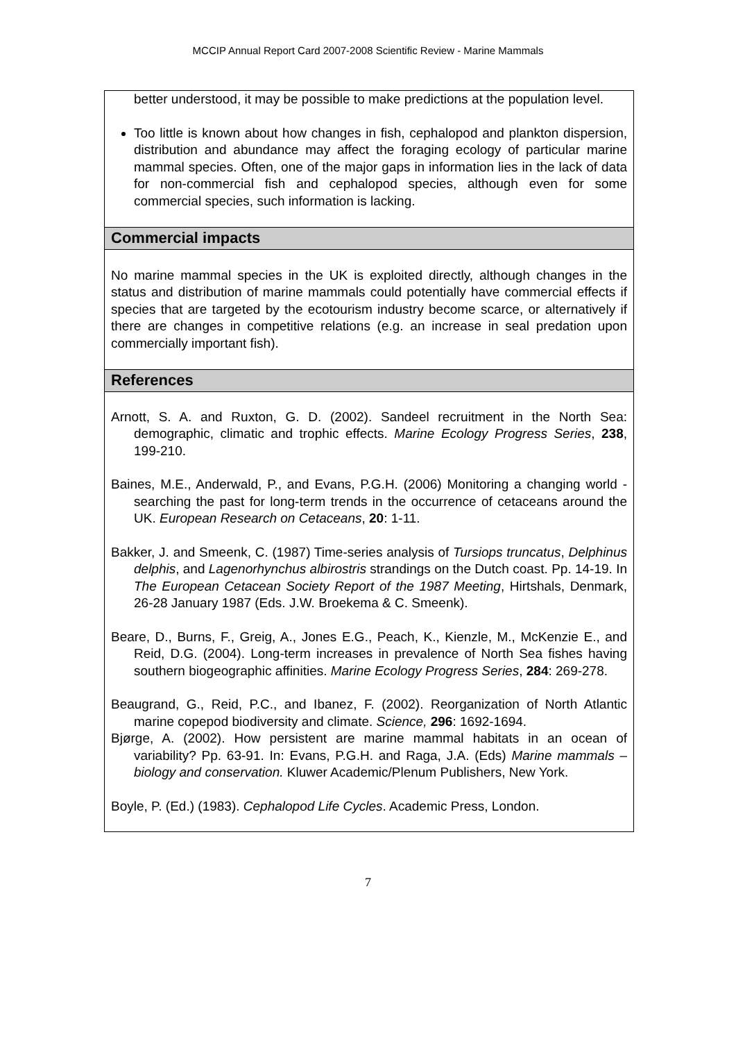MCCIP Annual Report Card 2007-2008 Scientific Review - Marine Mammals
better understood, it may be possible to make predictions at the population level.
Too little is known about how changes in fish, cephalopod and plankton dispersion, distribution and abundance may affect the foraging ecology of particular marine mammal species. Often, one of the major gaps in information lies in the lack of data for non-commercial fish and cephalopod species, although even for some commercial species, such information is lacking.
Commercial impacts
No marine mammal species in the UK is exploited directly, although changes in the status and distribution of marine mammals could potentially have commercial effects if species that are targeted by the ecotourism industry become scarce, or alternatively if there are changes in competitive relations (e.g. an increase in seal predation upon commercially important fish).
References
Arnott, S. A. and Ruxton, G. D. (2002). Sandeel recruitment in the North Sea: demographic, climatic and trophic effects. Marine Ecology Progress Series, 238, 199-210.
Baines, M.E., Anderwald, P., and Evans, P.G.H. (2006) Monitoring a changing world - searching the past for long-term trends in the occurrence of cetaceans around the UK. European Research on Cetaceans, 20: 1-11.
Bakker, J. and Smeenk, C. (1987) Time-series analysis of Tursiops truncatus, Delphinus delphis, and Lagenorhynchus albirostris strandings on the Dutch coast. Pp. 14-19. In The European Cetacean Society Report of the 1987 Meeting, Hirtshals, Denmark, 26-28 January 1987 (Eds. J.W. Broekema & C. Smeenk).
Beare, D., Burns, F., Greig, A., Jones E.G., Peach, K., Kienzle, M., McKenzie E., and Reid, D.G. (2004). Long-term increases in prevalence of North Sea fishes having southern biogeographic affinities. Marine Ecology Progress Series, 284: 269-278.
Beaugrand, G., Reid, P.C., and Ibanez, F. (2002). Reorganization of North Atlantic marine copepod biodiversity and climate. Science, 296: 1692-1694.
Bjørge, A. (2002). How persistent are marine mammal habitats in an ocean of variability? Pp. 63-91. In: Evans, P.G.H. and Raga, J.A. (Eds) Marine mammals – biology and conservation. Kluwer Academic/Plenum Publishers, New York.
Boyle, P. (Ed.) (1983). Cephalopod Life Cycles. Academic Press, London.
7